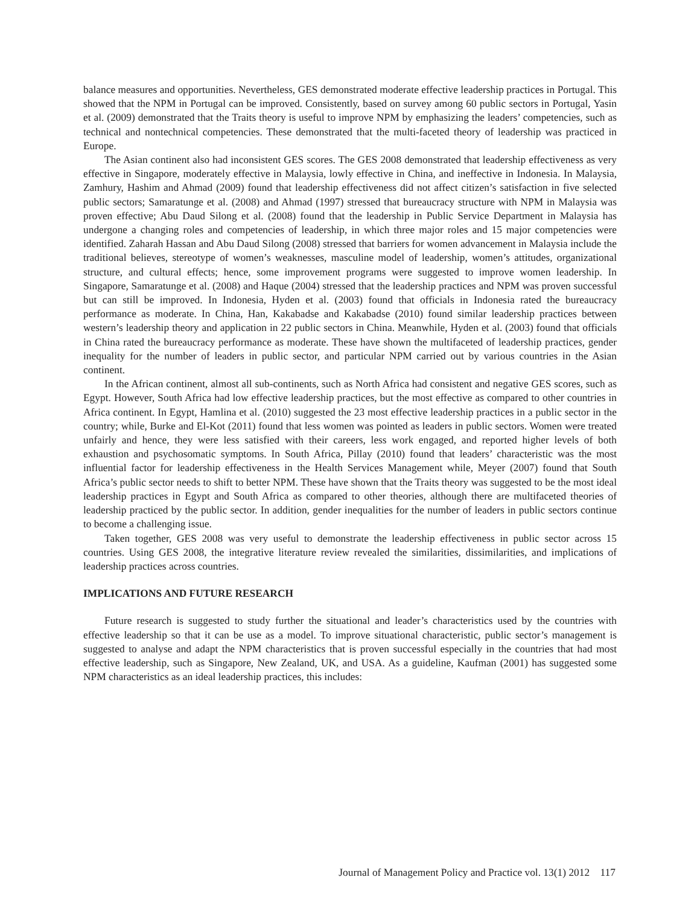balance measures and opportunities. Nevertheless, GES demonstrated moderate effective leadership practices in Portugal. This showed that the NPM in Portugal can be improved. Consistently, based on survey among 60 public sectors in Portugal, Yasin et al. (2009) demonstrated that the Traits theory is useful to improve NPM by emphasizing the leaders’ competencies, such as technical and nontechnical competencies. These demonstrated that the multi-faceted theory of leadership was practiced in Europe.
The Asian continent also had inconsistent GES scores. The GES 2008 demonstrated that leadership effectiveness as very effective in Singapore, moderately effective in Malaysia, lowly effective in China, and ineffective in Indonesia. In Malaysia, Zamhury, Hashim and Ahmad (2009) found that leadership effectiveness did not affect citizen’s satisfaction in five selected public sectors; Samaratunge et al. (2008) and Ahmad (1997) stressed that bureaucracy structure with NPM in Malaysia was proven effective; Abu Daud Silong et al. (2008) found that the leadership in Public Service Department in Malaysia has undergone a changing roles and competencies of leadership, in which three major roles and 15 major competencies were identified. Zaharah Hassan and Abu Daud Silong (2008) stressed that barriers for women advancement in Malaysia include the traditional believes, stereotype of women’s weaknesses, masculine model of leadership, women’s attitudes, organizational structure, and cultural effects; hence, some improvement programs were suggested to improve women leadership. In Singapore, Samaratunge et al. (2008) and Haque (2004) stressed that the leadership practices and NPM was proven successful but can still be improved. In Indonesia, Hyden et al. (2003) found that officials in Indonesia rated the bureaucracy performance as moderate. In China, Han, Kakabadse and Kakabadse (2010) found similar leadership practices between western’s leadership theory and application in 22 public sectors in China. Meanwhile, Hyden et al. (2003) found that officials in China rated the bureaucracy performance as moderate. These have shown the multifaceted of leadership practices, gender inequality for the number of leaders in public sector, and particular NPM carried out by various countries in the Asian continent.
In the African continent, almost all sub-continents, such as North Africa had consistent and negative GES scores, such as Egypt. However, South Africa had low effective leadership practices, but the most effective as compared to other countries in Africa continent. In Egypt, Hamlina et al. (2010) suggested the 23 most effective leadership practices in a public sector in the country; while, Burke and El-Kot (2011) found that less women was pointed as leaders in public sectors. Women were treated unfairly and hence, they were less satisfied with their careers, less work engaged, and reported higher levels of both exhaustion and psychosomatic symptoms. In South Africa, Pillay (2010) found that leaders’ characteristic was the most influential factor for leadership effectiveness in the Health Services Management while, Meyer (2007) found that South Africa’s public sector needs to shift to better NPM. These have shown that the Traits theory was suggested to be the most ideal leadership practices in Egypt and South Africa as compared to other theories, although there are multifaceted theories of leadership practiced by the public sector. In addition, gender inequalities for the number of leaders in public sectors continue to become a challenging issue.
Taken together, GES 2008 was very useful to demonstrate the leadership effectiveness in public sector across 15 countries. Using GES 2008, the integrative literature review revealed the similarities, dissimilarities, and implications of leadership practices across countries.
IMPLICATIONS AND FUTURE RESEARCH
Future research is suggested to study further the situational and leader’s characteristics used by the countries with effective leadership so that it can be use as a model. To improve situational characteristic, public sector’s management is suggested to analyse and adapt the NPM characteristics that is proven successful especially in the countries that had most effective leadership, such as Singapore, New Zealand, UK, and USA. As a guideline, Kaufman (2001) has suggested some NPM characteristics as an ideal leadership practices, this includes:
Journal of Management Policy and Practice vol. 13(1) 2012 117